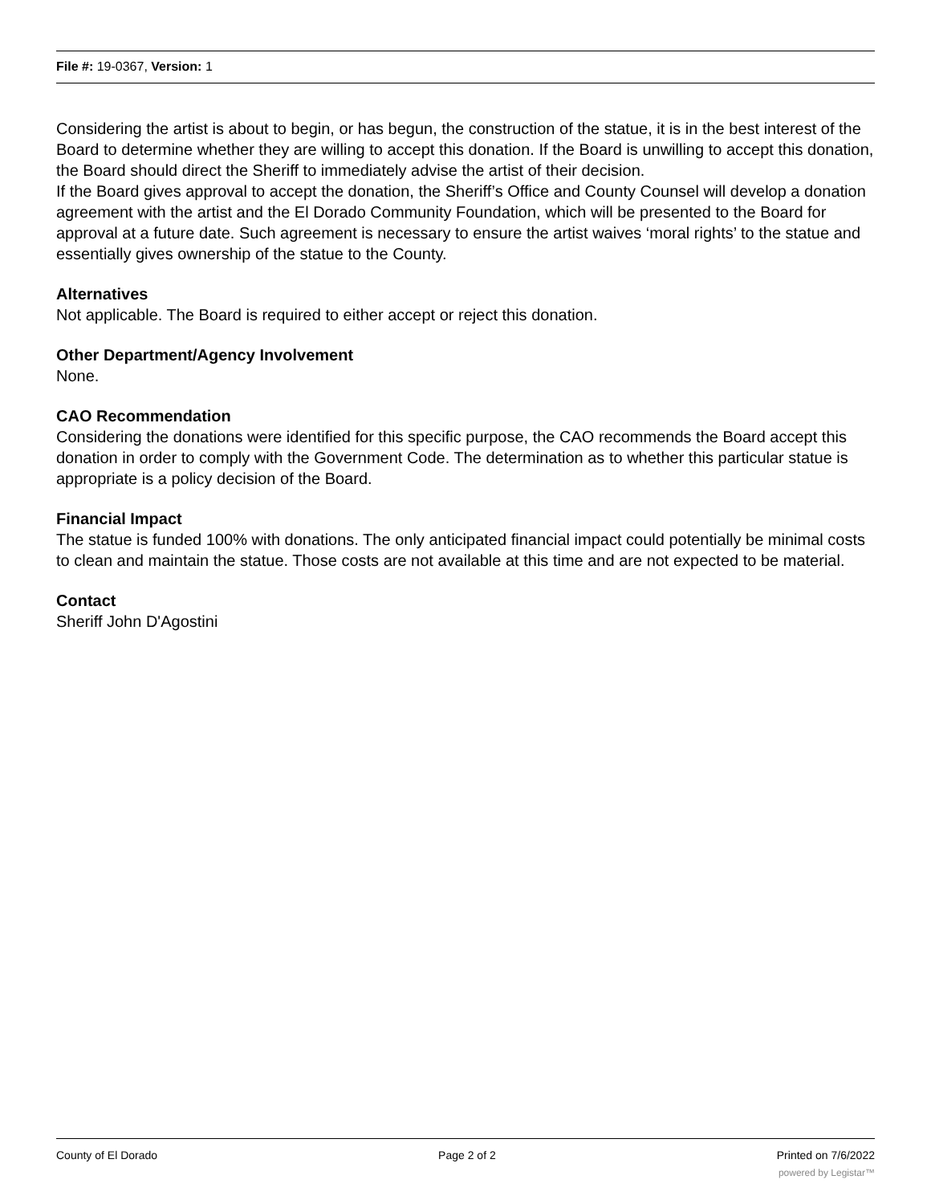File #: 19-0367, Version: 1
Considering the artist is about to begin, or has begun, the construction of the statue, it is in the best interest of the Board to determine whether they are willing to accept this donation. If the Board is unwilling to accept this donation, the Board should direct the Sheriff to immediately advise the artist of their decision.
If the Board gives approval to accept the donation, the Sheriff’s Office and County Counsel will develop a donation agreement with the artist and the El Dorado Community Foundation, which will be presented to the Board for approval at a future date. Such agreement is necessary to ensure the artist waives ‘moral rights’ to the statue and essentially gives ownership of the statue to the County.
Alternatives
Not applicable. The Board is required to either accept or reject this donation.
Other Department/Agency Involvement
None.
CAO Recommendation
Considering the donations were identified for this specific purpose, the CAO recommends the Board accept this donation in order to comply with the Government Code. The determination as to whether this particular statue is appropriate is a policy decision of the Board.
Financial Impact
The statue is funded 100% with donations. The only anticipated financial impact could potentially be minimal costs to clean and maintain the statue. Those costs are not available at this time and are not expected to be material.
Contact
Sheriff John D'Agostini
County of El Dorado Page 2 of 2 Printed on 7/6/2022
powered by Legistar™